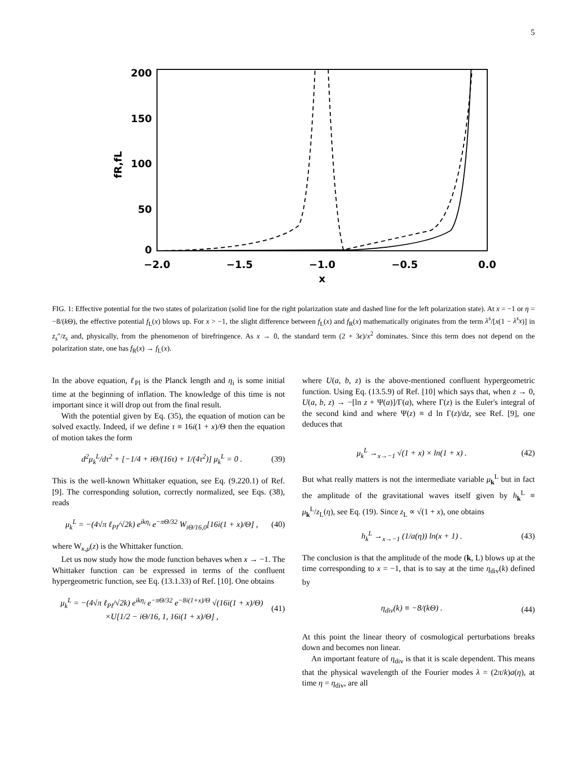5
200
150
100
50
0
−2.0
−1.5
−1.0
−0.5
0.0
x
fR,fL
FIG. 1: Effective potential for the two states of polarization (solid line for the right polarization state and dashed line for the left polarization state). At x = −1 or η = −8/(k Θ), the effective potential f<sub>L</sub>(x) blows up. For x > −1, the slight difference between f<sub>L</sub>(x) and f<sub>R</sub>(x) mathematically originates from the term λ<sup>s</sup>/[x(1 − λ<sup>s</sup>x)] in z<sub>s</sub>″/z<sub>s</sub> and, physically, from the phenomenon of birefringence. As x → 0, the standard term (2 + 3ϵ)/x<sup>2</sup> dominates. Since this term does not depend on the polarization state, one has f<sub>R</sub>(x) → f<sub>L</sub>(x).
In the above equation, ℓ<sub>Pl</sub> is the Planck length and η<sub>i</sub> is some initial time at the beginning of inflation. The knowledge of this time is not important since it will drop out from the final result.
With the potential given by Eq. (35), the equation of motion can be solved exactly. Indeed, if we define τ ≡ 16i(1 + x)/Θ then the equation of motion takes the form
d<sup>2</sup>μ<sub>k</sub><sup>L</sup>/dτ<sup>2</sup> + [−1/4 + iΘ/(16τ) + 1/(4τ<sup>2</sup>)] μ<sub>k</sub><sup>L</sup> = 0 . (39)
This is the well-known Whittaker equation, see Eq. (9.220.1) of Ref. [9]. The corresponding solution, correctly normalized, see Eqs. (38), reads
μ<sub>k</sub><sup>L</sup> = −(4√π ℓ<sub>Pl</sub>/√2k) e<sup>ikη<sub>i</sub></sup> e<sup>−πΘ/32</sup> W<sub>iΘ/16,0</sub>[16i(1 + x)/Θ] , (40)
where W<sub>κ,μ</sub>(z) is the Whittaker function.
Let us now study how the mode function behaves when x → −1. The Whittaker function can be expressed in terms of the confluent hypergeometric function, see Eq. (13.1.33) of Ref. [10]. One obtains
μ<sub>k</sub><sup>L</sup> = −(4√π ℓ<sub>Pl</sub>/√2k) e<sup>ikη<sub>i</sub></sup> e<sup>−πΘ/32</sup> e<sup>−8i(1+x)/Θ</sup> √(16i(1 + x)/Θ)
×U[1/2 − iΘ/16, 1, 16i(1 + x)/Θ] , (41)
where U(a, b, z) is the above-mentioned confluent hypergeometric function. Using Eq. (13.5.9) of Ref. [10] which says that, when z → 0, U(a, b, z) → −[ln z + Ψ(a)]/Γ(a), where Γ(z) is the Euler's integral of the second kind and where Ψ(z) ≡ d ln Γ(z)/dz, see Ref. [9], one deduces that
μ<sub>k</sub><sup>L</sup> →<sub>x→−1</sub> √(1 + x) × ln(1 + x) . (42)
But what really matters is not the intermediate variable μ<sub>k</sub><sup>L</sup> but in fact the amplitude of the gravitational waves itself given by h<sub>k</sub><sup>L</sup> ≡ μ<sub>k</sub><sup>L</sup>/z<sub>L</sub>(η), see Eq. (19). Since z<sub>L</sub> ∝ √(1 + x), one obtains
h<sub>k</sub><sup>L</sup> →<sub>x→−1</sub> (1/a(η)) ln(x + 1) . (43)
The conclusion is that the amplitude of the mode (k, L) blows up at the time corresponding to x = −1, that is to say at the time η<sub>div</sub>(k) defined by
η<sub>div</sub>(k) ≡ −8/(kΘ) . (44)
At this point the linear theory of cosmological perturbations breaks down and becomes non linear.
An important feature of η<sub>div</sub> is that it is scale dependent. This means that the physical wavelength of the Fourier modes λ = (2π/k)a(η), at time η = η<sub>div</sub>, are all